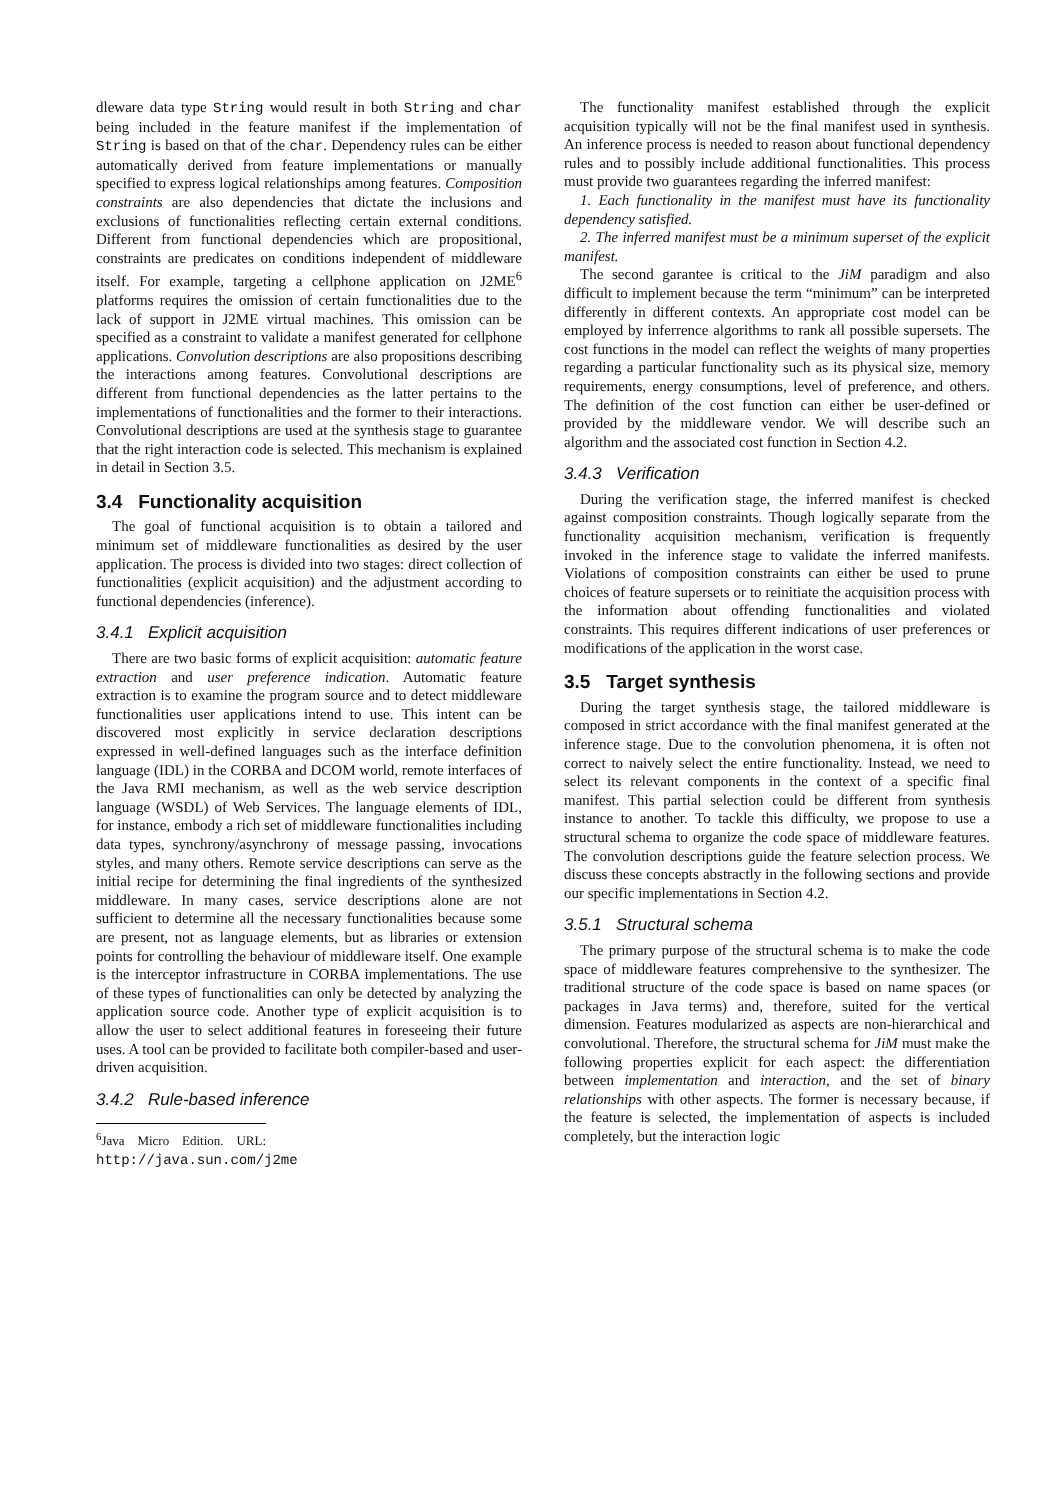dleware data type String would result in both String and char being included in the feature manifest if the implementation of String is based on that of the char. Dependency rules can be either automatically derived from feature implementations or manually specified to express logical relationships among features. Composition constraints are also dependencies that dictate the inclusions and exclusions of functionalities reflecting certain external conditions. Different from functional dependencies which are propositional, constraints are predicates on conditions independent of middleware itself. For example, targeting a cellphone application on J2ME<sup>6</sup> platforms requires the omission of certain functionalities due to the lack of support in J2ME virtual machines. This omission can be specified as a constraint to validate a manifest generated for cellphone applications. Convolution descriptions are also propositions describing the interactions among features. Convolutional descriptions are different from functional dependencies as the latter pertains to the implementations of functionalities and the former to their interactions. Convolutional descriptions are used at the synthesis stage to guarantee that the right interaction code is selected. This mechanism is explained in detail in Section 3.5.
3.4 Functionality acquisition
The goal of functional acquisition is to obtain a tailored and minimum set of middleware functionalities as desired by the user application. The process is divided into two stages: direct collection of functionalities (explicit acquisition) and the adjustment according to functional dependencies (inference).
3.4.1 Explicit acquisition
There are two basic forms of explicit acquisition: automatic feature extraction and user preference indication. Automatic feature extraction is to examine the program source and to detect middleware functionalities user applications intend to use. This intent can be discovered most explicitly in service declaration descriptions expressed in well-defined languages such as the interface definition language (IDL) in the CORBA and DCOM world, remote interfaces of the Java RMI mechanism, as well as the web service description language (WSDL) of Web Services. The language elements of IDL, for instance, embody a rich set of middleware functionalities including data types, synchrony/asynchrony of message passing, invocations styles, and many others. Remote service descriptions can serve as the initial recipe for determining the final ingredients of the synthesized middleware. In many cases, service descriptions alone are not sufficient to determine all the necessary functionalities because some are present, not as language elements, but as libraries or extension points for controlling the behaviour of middleware itself. One example is the interceptor infrastructure in CORBA implementations. The use of these types of functionalities can only be detected by analyzing the application source code. Another type of explicit acquisition is to allow the user to select additional features in foreseeing their future uses. A tool can be provided to facilitate both compiler-based and user-driven acquisition.
3.4.2 Rule-based inference
<sup>6</sup> Java Micro Edition. URL: http://java.sun.com/j2me
The functionality manifest established through the explicit acquisition typically will not be the final manifest used in synthesis. An inference process is needed to reason about functional dependency rules and to possibly include additional functionalities. This process must provide two guarantees regarding the inferred manifest:
1. Each functionality in the manifest must have its functionality dependency satisfied.
2. The inferred manifest must be a minimum superset of the explicit manifest.
The second garantee is critical to the JiM paradigm and also difficult to implement because the term “minimum” can be interpreted differently in different contexts. An appropriate cost model can be employed by inferrence algorithms to rank all possible supersets. The cost functions in the model can reflect the weights of many properties regarding a particular functionality such as its physical size, memory requirements, energy consumptions, level of preference, and others. The definition of the cost function can either be user-defined or provided by the middleware vendor. We will describe such an algorithm and the associated cost function in Section 4.2.
3.4.3 Verification
During the verification stage, the inferred manifest is checked against composition constraints. Though logically separate from the functionality acquisition mechanism, verification is frequently invoked in the inference stage to validate the inferred manifests. Violations of composition constraints can either be used to prune choices of feature supersets or to reinitiate the acquisition process with the information about offending functionalities and violated constraints. This requires different indications of user preferences or modifications of the application in the worst case.
3.5 Target synthesis
During the target synthesis stage, the tailored middleware is composed in strict accordance with the final manifest generated at the inference stage. Due to the convolution phenomena, it is often not correct to naively select the entire functionality. Instead, we need to select its relevant components in the context of a specific final manifest. This partial selection could be different from synthesis instance to another. To tackle this difficulty, we propose to use a structural schema to organize the code space of middleware features. The convolution descriptions guide the feature selection process. We discuss these concepts abstractly in the following sections and provide our specific implementations in Section 4.2.
3.5.1 Structural schema
The primary purpose of the structural schema is to make the code space of middleware features comprehensive to the synthesizer. The traditional structure of the code space is based on name spaces (or packages in Java terms) and, therefore, suited for the vertical dimension. Features modularized as aspects are non-hierarchical and convolutional. Therefore, the structural schema for JiM must make the following properties explicit for each aspect: the differentiation between implementation and interaction, and the set of binary relationships with other aspects. The former is necessary because, if the feature is selected, the implementation of aspects is included completely, but the interaction logic